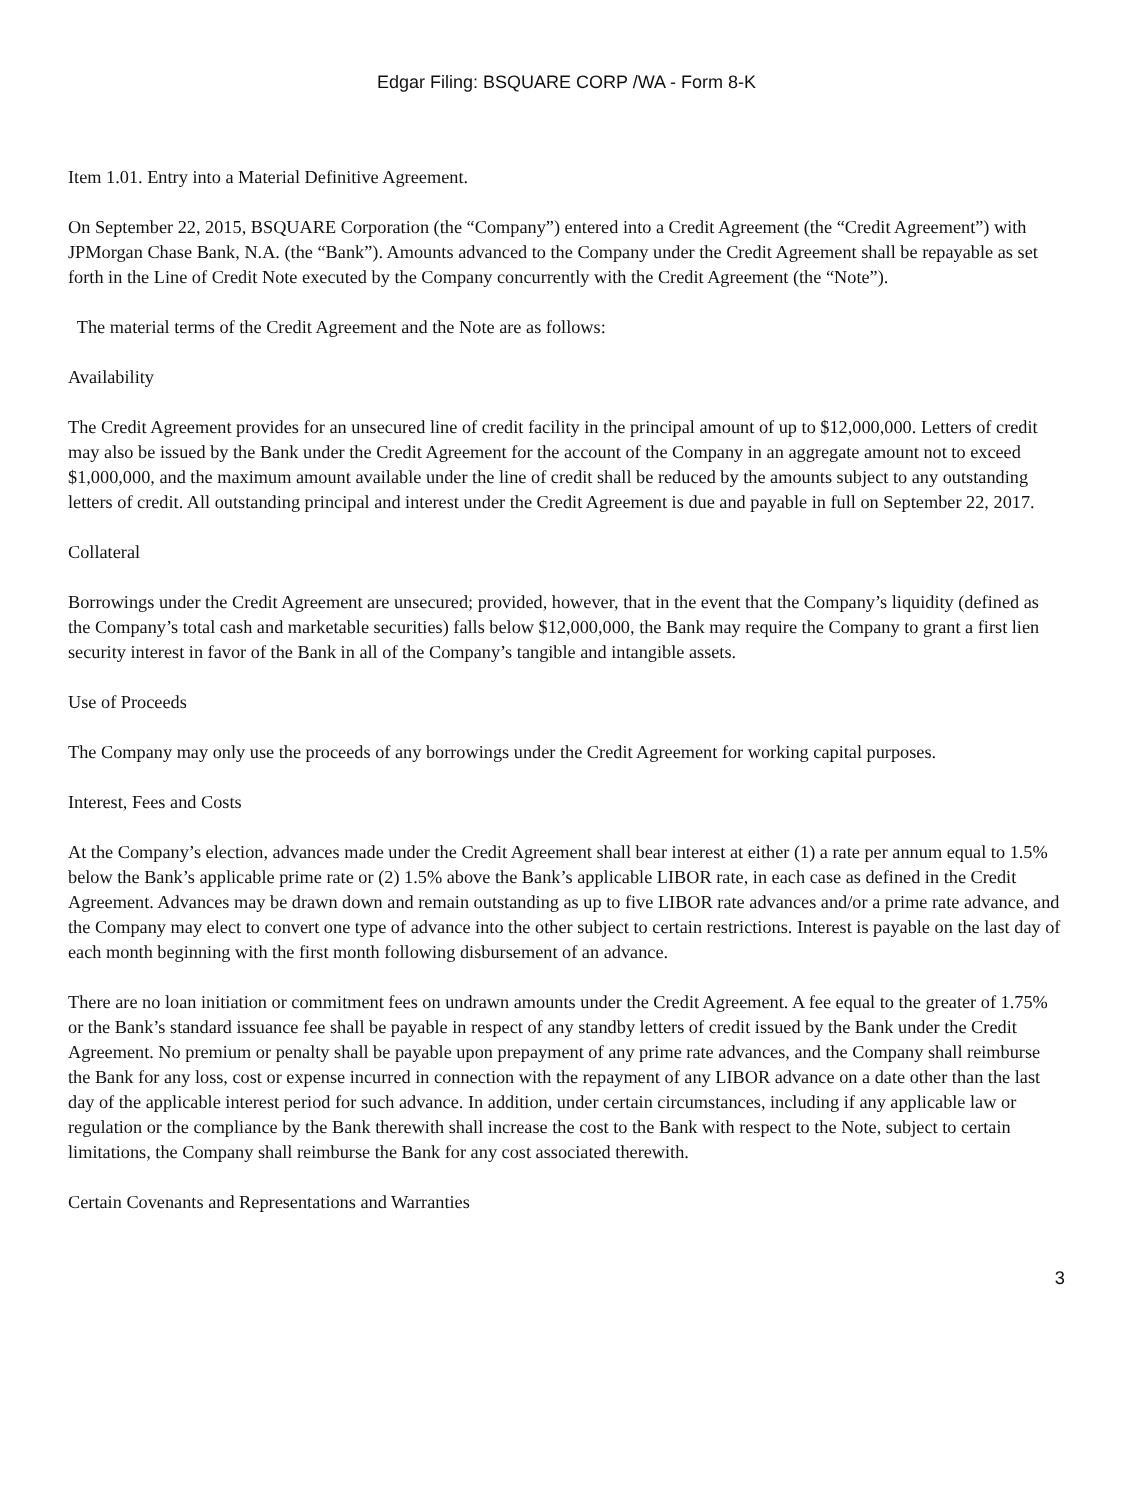Edgar Filing: BSQUARE CORP /WA - Form 8-K
Item 1.01. Entry into a Material Definitive Agreement.
On September 22, 2015, BSQUARE Corporation (the “Company”) entered into a Credit Agreement (the “Credit Agreement”) with JPMorgan Chase Bank, N.A. (the “Bank”). Amounts advanced to the Company under the Credit Agreement shall be repayable as set forth in the Line of Credit Note executed by the Company concurrently with the Credit Agreement (the “Note”).
The material terms of the Credit Agreement and the Note are as follows:
Availability
The Credit Agreement provides for an unsecured line of credit facility in the principal amount of up to $12,000,000. Letters of credit may also be issued by the Bank under the Credit Agreement for the account of the Company in an aggregate amount not to exceed $1,000,000, and the maximum amount available under the line of credit shall be reduced by the amounts subject to any outstanding letters of credit. All outstanding principal and interest under the Credit Agreement is due and payable in full on September 22, 2017.
Collateral
Borrowings under the Credit Agreement are unsecured; provided, however, that in the event that the Company’s liquidity (defined as the Company’s total cash and marketable securities) falls below $12,000,000, the Bank may require the Company to grant a first lien security interest in favor of the Bank in all of the Company’s tangible and intangible assets.
Use of Proceeds
The Company may only use the proceeds of any borrowings under the Credit Agreement for working capital purposes.
Interest, Fees and Costs
At the Company’s election, advances made under the Credit Agreement shall bear interest at either (1) a rate per annum equal to 1.5% below the Bank’s applicable prime rate or (2) 1.5% above the Bank’s applicable LIBOR rate, in each case as defined in the Credit Agreement. Advances may be drawn down and remain outstanding as up to five LIBOR rate advances and/or a prime rate advance, and the Company may elect to convert one type of advance into the other subject to certain restrictions. Interest is payable on the last day of each month beginning with the first month following disbursement of an advance.
There are no loan initiation or commitment fees on undrawn amounts under the Credit Agreement. A fee equal to the greater of 1.75% or the Bank’s standard issuance fee shall be payable in respect of any standby letters of credit issued by the Bank under the Credit Agreement. No premium or penalty shall be payable upon prepayment of any prime rate advances, and the Company shall reimburse the Bank for any loss, cost or expense incurred in connection with the repayment of any LIBOR advance on a date other than the last day of the applicable interest period for such advance. In addition, under certain circumstances, including if any applicable law or regulation or the compliance by the Bank therewith shall increase the cost to the Bank with respect to the Note, subject to certain limitations, the Company shall reimburse the Bank for any cost associated therewith.
Certain Covenants and Representations and Warranties
3